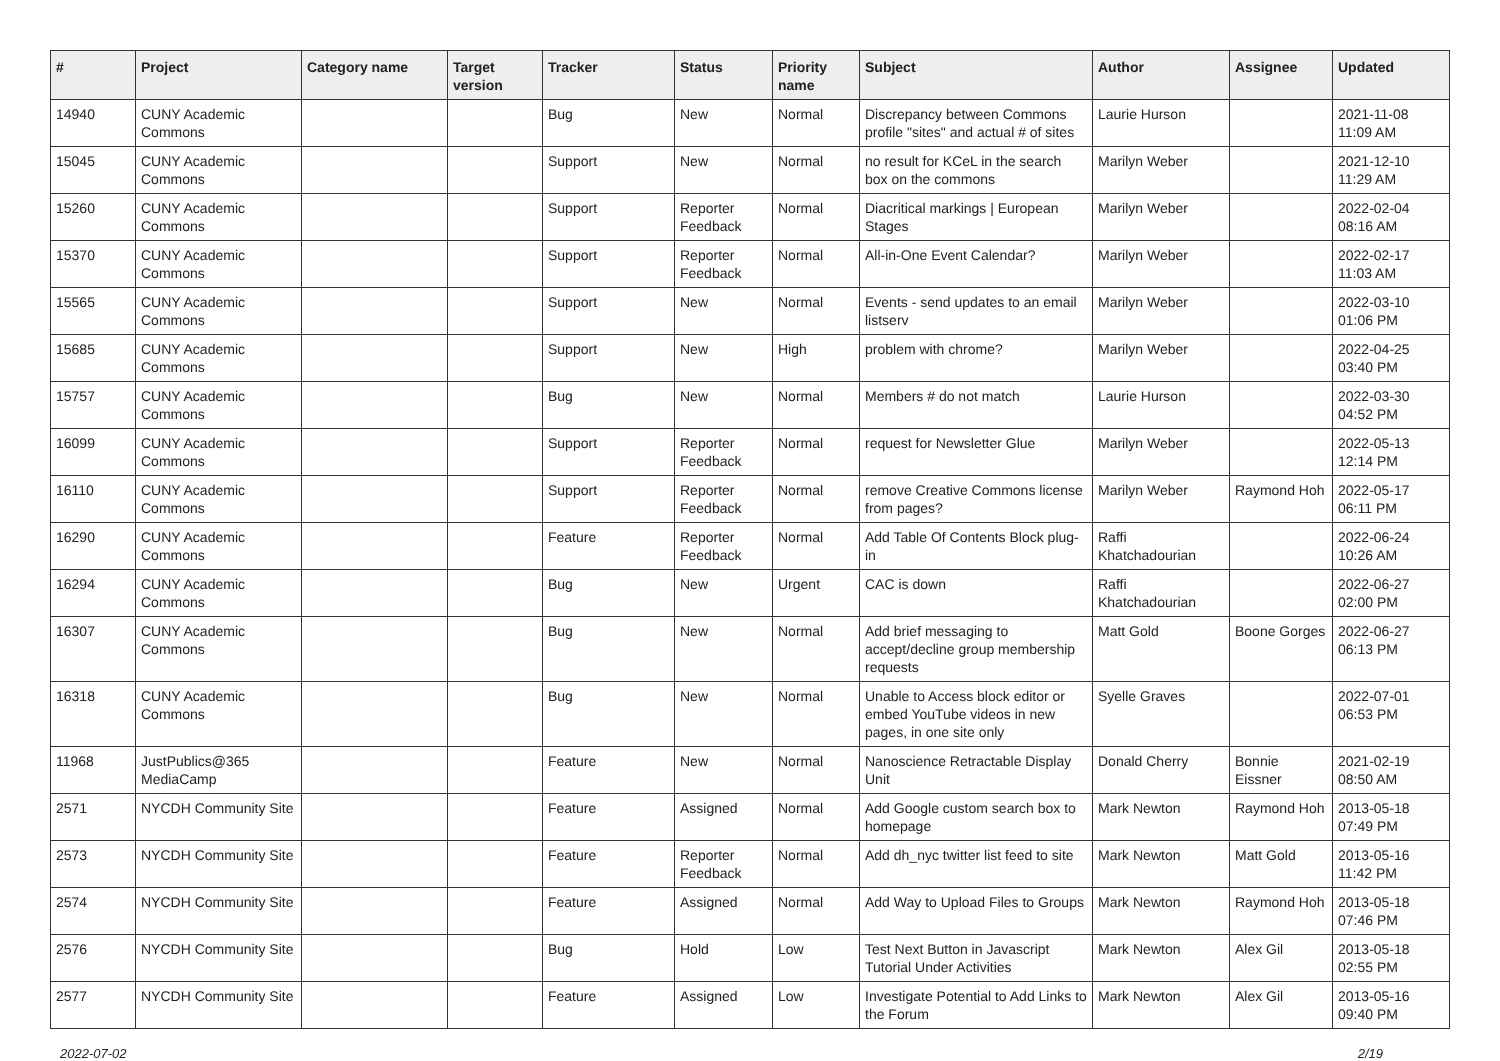| # | Project | Category name | Target version | Tracker | Status | Priority name | Subject | Author | Assignee | Updated |
| --- | --- | --- | --- | --- | --- | --- | --- | --- | --- | --- |
| 14940 | CUNY Academic Commons | | | Bug | New | Normal | Discrepancy between Commons profile "sites" and actual # of sites | Laurie Hurson | | 2021-11-08 11:09 AM |
| 15045 | CUNY Academic Commons | | | Support | New | Normal | no result for KCeL in the search box on the commons | Marilyn Weber | | 2021-12-10 11:29 AM |
| 15260 | CUNY Academic Commons | | | Support | Reporter Feedback | Normal | Diacritical markings / European Stages | Marilyn Weber | | 2022-02-04 08:16 AM |
| 15370 | CUNY Academic Commons | | | Support | Reporter Feedback | Normal | All-in-One Event Calendar? | Marilyn Weber | | 2022-02-17 11:03 AM |
| 15565 | CUNY Academic Commons | | | Support | New | Normal | Events - send updates to an email listserv | Marilyn Weber | | 2022-03-10 01:06 PM |
| 15685 | CUNY Academic Commons | | | Support | New | High | problem with chrome? | Marilyn Weber | | 2022-04-25 03:40 PM |
| 15757 | CUNY Academic Commons | | | Bug | New | Normal | Members # do not match | Laurie Hurson | | 2022-03-30 04:52 PM |
| 16099 | CUNY Academic Commons | | | Support | Reporter Feedback | Normal | request for Newsletter Glue | Marilyn Weber | | 2022-05-13 12:14 PM |
| 16110 | CUNY Academic Commons | | | Support | Reporter Feedback | Normal | remove Creative Commons license from pages? | Marilyn Weber | Raymond Hoh | 2022-05-17 06:11 PM |
| 16290 | CUNY Academic Commons | | | Feature | Reporter Feedback | Normal | Add Table Of Contents Block plug-in | Raffi Khatchadourian | | 2022-06-24 10:26 AM |
| 16294 | CUNY Academic Commons | | | Bug | New | Urgent | CAC is down | Raffi Khatchadourian | | 2022-06-27 02:00 PM |
| 16307 | CUNY Academic Commons | | | Bug | New | Normal | Add brief messaging to accept/decline group membership requests | Matt Gold | Boone Gorges | 2022-06-27 06:13 PM |
| 16318 | CUNY Academic Commons | | | Bug | New | Normal | Unable to Access block editor or embed YouTube videos in new pages, in one site only | Syelle Graves | | 2022-07-01 06:53 PM |
| 11968 | JustPublics@365 MediaCamp | | | Feature | New | Normal | Nanoscience Retractable Display Unit | Donald Cherry | Bonnie Eissner | 2021-02-19 08:50 AM |
| 2571 | NYCDH Community Site | | | Feature | Assigned | Normal | Add Google custom search box to homepage | Mark Newton | Raymond Hoh | 2013-05-18 07:49 PM |
| 2573 | NYCDH Community Site | | | Feature | Reporter Feedback | Normal | Add dh_nyc twitter list feed to site | Mark Newton | Matt Gold | 2013-05-16 11:42 PM |
| 2574 | NYCDH Community Site | | | Feature | Assigned | Normal | Add Way to Upload Files to Groups | Mark Newton | Raymond Hoh | 2013-05-18 07:46 PM |
| 2576 | NYCDH Community Site | | | Bug | Hold | Low | Test Next Button in Javascript Tutorial Under Activities | Mark Newton | Alex Gil | 2013-05-18 02:55 PM |
| 2577 | NYCDH Community Site | | | Feature | Assigned | Low | Investigate Potential to Add Links to the Forum | Mark Newton | Alex Gil | 2013-05-16 09:40 PM |
2022-07-02 2/19